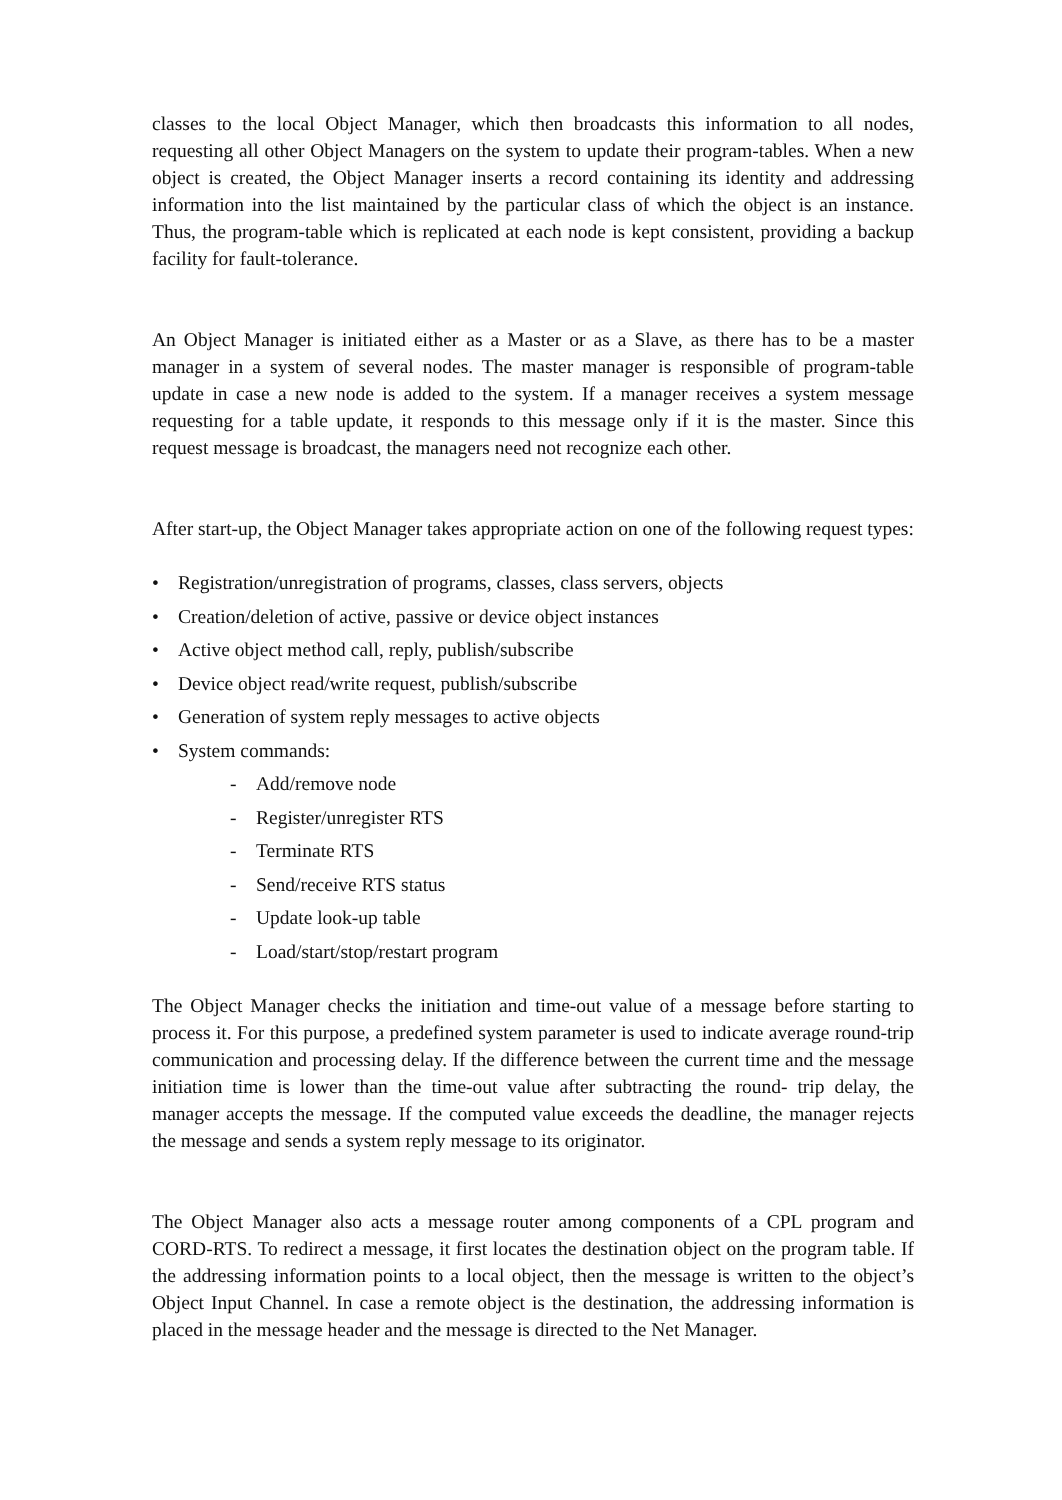classes to the local Object Manager, which then broadcasts this information to all nodes, requesting all other Object Managers on the system to update their program-tables. When a new object is created, the Object Manager inserts a record containing its identity and addressing information into the list maintained by the particular class of which the object is an instance. Thus, the program-table which is replicated at each node is kept consistent, providing a backup facility for fault-tolerance.
An Object Manager is initiated either as a Master or as a Slave, as there has to be a master manager in a system of several nodes. The master manager is responsible of program-table update in case a new node is added to the system. If a manager receives a system message requesting for a table update, it responds to this message only if it is the master. Since this request message is broadcast, the managers need not recognize each other.
After start-up, the Object Manager takes appropriate action on one of the following request types:
• Registration/unregistration of programs, classes, class servers, objects
• Creation/deletion of active, passive or device object instances
• Active object method call, reply, publish/subscribe
• Device object read/write request, publish/subscribe
• Generation of system reply messages to active objects
• System commands:
- Add/remove node
- Register/unregister RTS
- Terminate RTS
- Send/receive RTS status
- Update look-up table
- Load/start/stop/restart program
The Object Manager checks the initiation and time-out value of a message before starting to process it. For this purpose, a predefined system parameter is used to indicate average round-trip communication and processing delay. If the difference between the current time and the message initiation time is lower than the time-out value after subtracting the round- trip delay, the manager accepts the message. If the computed value exceeds the deadline, the manager rejects the message and sends a system reply message to its originator.
The Object Manager also acts a message router among components of a CPL program and CORD-RTS. To redirect a message, it first locates the destination object on the program table. If the addressing information points to a local object, then the message is written to the object’s Object Input Channel. In case a remote object is the destination, the addressing information is placed in the message header and the message is directed to the Net Manager.